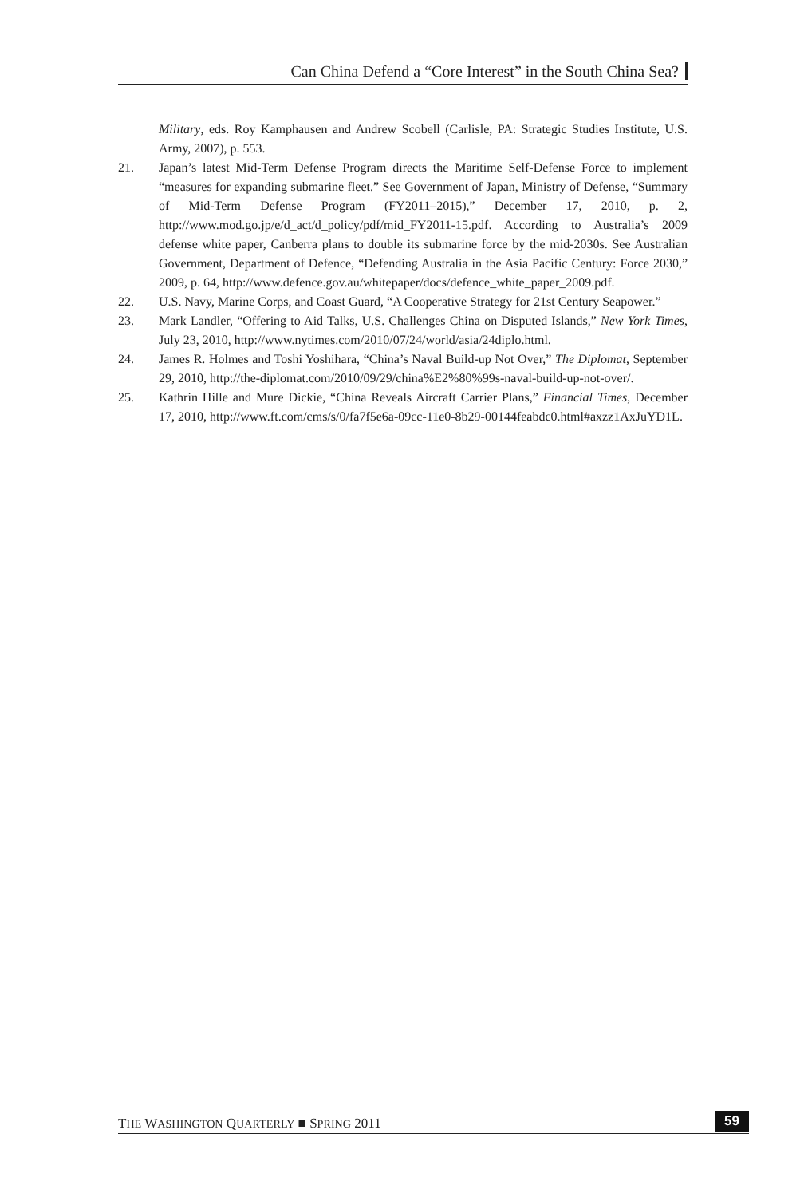Can China Defend a “Core Interest” in the South China Sea?
Military, eds. Roy Kamphausen and Andrew Scobell (Carlisle, PA: Strategic Studies Institute, U.S. Army, 2007), p. 553.
21. Japan’s latest Mid-Term Defense Program directs the Maritime Self-Defense Force to implement “measures for expanding submarine fleet.” See Government of Japan, Ministry of Defense, “Summary of Mid-Term Defense Program (FY2011–2015),” December 17, 2010, p. 2, http://www.mod.go.jp/e/d_act/d_policy/pdf/mid_FY2011-15.pdf. According to Australia’s 2009 defense white paper, Canberra plans to double its submarine force by the mid-2030s. See Australian Government, Department of Defence, “Defending Australia in the Asia Pacific Century: Force 2030,” 2009, p. 64, http://www.defence.gov.au/whitepaper/docs/defence_white_paper_2009.pdf.
22. U.S. Navy, Marine Corps, and Coast Guard, “A Cooperative Strategy for 21st Century Seapower.”
23. Mark Landler, “Offering to Aid Talks, U.S. Challenges China on Disputed Islands,” New York Times, July 23, 2010, http://www.nytimes.com/2010/07/24/world/asia/24diplo.html.
24. James R. Holmes and Toshi Yoshihara, “China’s Naval Build-up Not Over,” The Diplomat, September 29, 2010, http://the-diplomat.com/2010/09/29/china%E2%80%99s-naval-build-up-not-over/.
25. Kathrin Hille and Mure Dickie, “China Reveals Aircraft Carrier Plans,” Financial Times, December 17, 2010, http://www.ft.com/cms/s/0/fa7f5e6a-09cc-11e0-8b29-00144feabdc0.html#axzz1AxJuYD1L.
THE WASHINGTON QUARTERLY ■ SPRING 2011 59